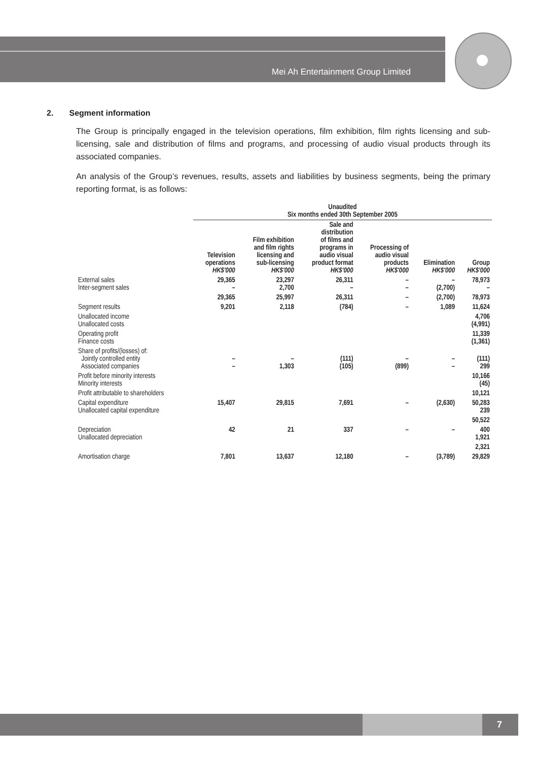Mei Ah Entertainment Group Limited
2. Segment information
The Group is principally engaged in the television operations, film exhibition, film rights licensing and sub-licensing, sale and distribution of films and programs, and processing of audio visual products through its associated companies.
An analysis of the Group’s revenues, results, assets and liabilities by business segments, being the primary reporting format, is as follows:
| | Unaudited Six months ended 30th September 2005 | | | | | |
| --- | --- | --- | --- | --- | --- | --- |
| | Television operations HK$'000 | Film exhibition and film rights licensing and sub-licensing HK$'000 | Sale and distribution of films and programs in audio visual product format HK$'000 | Processing of audio visual products HK$'000 | Elimination HK$'000 | Group HK$'000 |
| External sales Inter-segment sales | 29,365 – | 23,297 2,700 | 26,311 – | – – | – (2,700) | 78,973 – |
| | 29,365 | 25,997 | 26,311 | – | (2,700) | 78,973 |
| Segment results | 9,201 | 2,118 | (784) | – | 1,089 | 11,624 |
| Unallocated income Unallocated costs | | | | | | 4,706 (4,991) |
| Operating profit Finance costs | | | | | | 11,339 (1,361) |
| Share of profits/(losses) of: Jointly controlled entity Associated companies | – – | – 1,303 | (111) (105) | – (899) | – – | (111) 299 |
| Profit before minority interests Minority interests | | | | | | 10,166 (45) |
| Profit attributable to shareholders | | | | | | 10,121 |
| Capital expenditure Unallocated capital expenditure | 15,407 | 29,815 | 7,691 | – | (2,630) | 50,283 239 |
| | | | | | | 50,522 |
| Depreciation Unallocated depreciation | 42 | 21 | 337 | – | – | 400 1,921 |
| | | | | | | 2,321 |
| Amortisation charge | 7,801 | 13,637 | 12,180 | – | (3,789) | 29,829 |
7